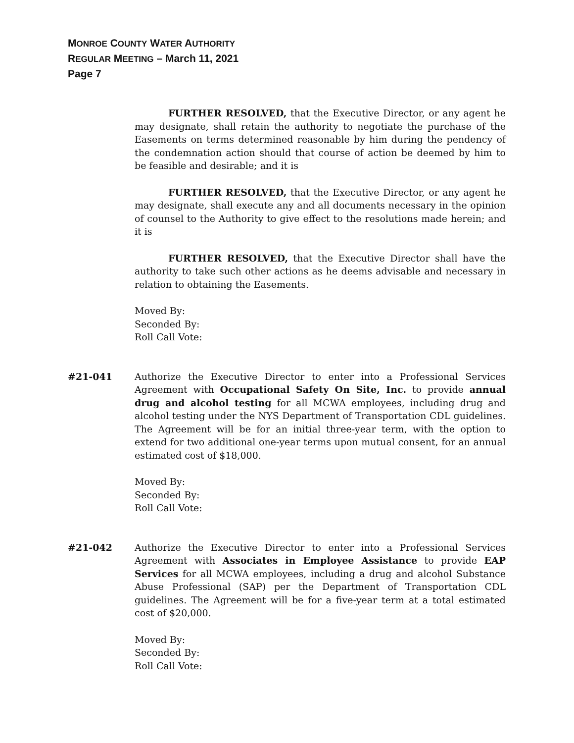MONROE COUNTY WATER AUTHORITY
REGULAR MEETING – March 11, 2021
Page 7
FURTHER RESOLVED, that the Executive Director, or any agent he may designate, shall retain the authority to negotiate the purchase of the Easements on terms determined reasonable by him during the pendency of the condemnation action should that course of action be deemed by him to be feasible and desirable; and it is
FURTHER RESOLVED, that the Executive Director, or any agent he may designate, shall execute any and all documents necessary in the opinion of counsel to the Authority to give effect to the resolutions made herein; and it is
FURTHER RESOLVED, that the Executive Director shall have the authority to take such other actions as he deems advisable and necessary in relation to obtaining the Easements.
Moved By:
Seconded By:
Roll Call Vote:
#21-041 Authorize the Executive Director to enter into a Professional Services Agreement with Occupational Safety On Site, Inc. to provide annual drug and alcohol testing for all MCWA employees, including drug and alcohol testing under the NYS Department of Transportation CDL guidelines. The Agreement will be for an initial three-year term, with the option to extend for two additional one-year terms upon mutual consent, for an annual estimated cost of $18,000.
Moved By:
Seconded By:
Roll Call Vote:
#21-042 Authorize the Executive Director to enter into a Professional Services Agreement with Associates in Employee Assistance to provide EAP Services for all MCWA employees, including a drug and alcohol Substance Abuse Professional (SAP) per the Department of Transportation CDL guidelines. The Agreement will be for a five-year term at a total estimated cost of $20,000.
Moved By:
Seconded By:
Roll Call Vote: